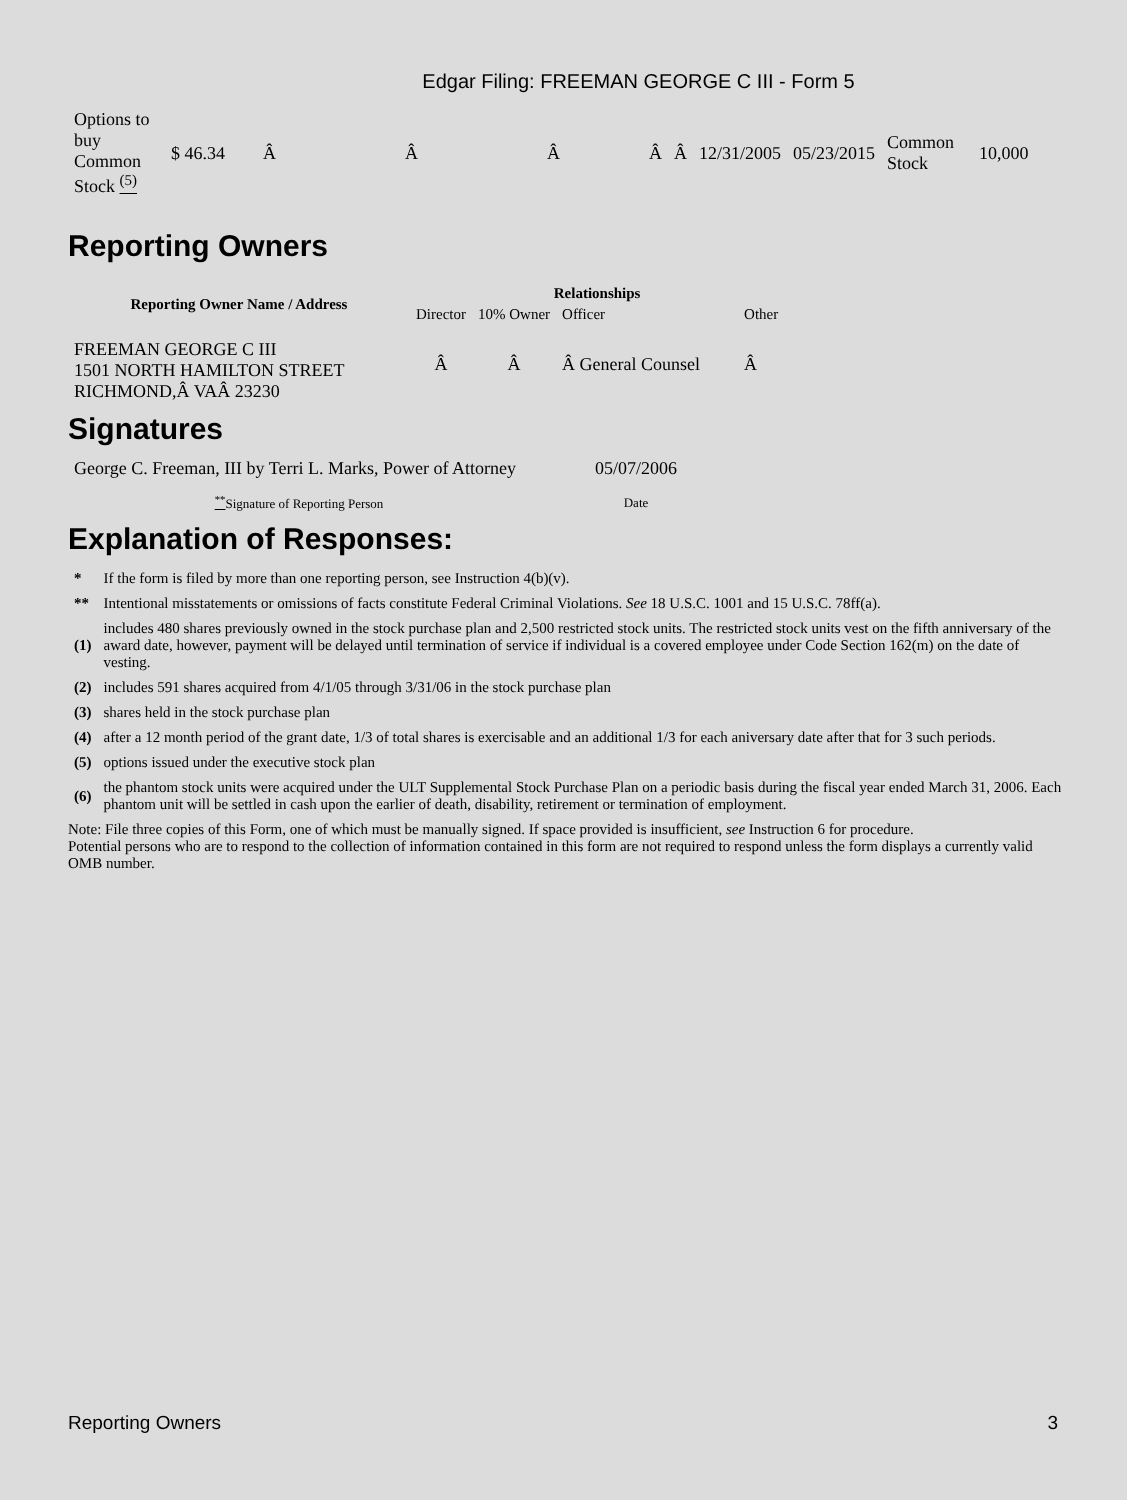Edgar Filing: FREEMAN GEORGE C III - Form 5
| Options to buy Common Stock <sup>(5)</sup> | $ 46.34 | Â | Â | Â | Â | Â | 12/31/2005 | 05/23/2015 | Common Stock | 10,000 |
Reporting Owners
| Reporting Owner Name / Address | Relationships | | | |
| --- | --- | --- | --- | --- |
| | Director | 10% Owner | Officer | Other |
| FREEMAN GEORGE C III 1501 NORTH HAMILTON STREET RICHMOND,Â VAÂ 23230 | Â | Â | Â General Counsel | Â |
Signatures
| George C. Freeman, III by Terri L. Marks, Power of Attorney | 05/07/2006 |
| <sup>**</sup> Signature of Reporting Person | Date |
Explanation of Responses:
| * | If the form is filed by more than one reporting person, see Instruction 4(b)(v). |
| ** | Intentional misstatements or omissions of facts constitute Federal Criminal Violations. See 18 U.S.C. 1001 and 15 U.S.C. 78ff(a). |
| (1) | includes 480 shares previously owned in the stock purchase plan and 2,500 restricted stock units. The restricted stock units vest on the fifth anniversary of the award date, however, payment will be delayed until termination of service if individual is a covered employee under Code Section 162(m) on the date of vesting. |
| (2) | includes 591 shares acquired from 4/1/05 through 3/31/06 in the stock purchase plan |
| (3) | shares held in the stock purchase plan |
| (4) | after a 12 month period of the grant date, 1/3 of total shares is exercisable and an additional 1/3 for each aniversary date after that for 3 such periods. |
| (5) | options issued under the executive stock plan |
| (6) | the phantom stock units were acquired under the ULT Supplemental Stock Purchase Plan on a periodic basis during the fiscal year ended March 31, 2006. Each phantom unit will be settled in cash upon the earlier of death, disability, retirement or termination of employment. |
Note: File three copies of this Form, one of which must be manually signed. If space provided is insufficient, see Instruction 6 for procedure.
Potential persons who are to respond to the collection of information contained in this form are not required to respond unless the form displays a currently valid OMB number.
Reporting Owners 3